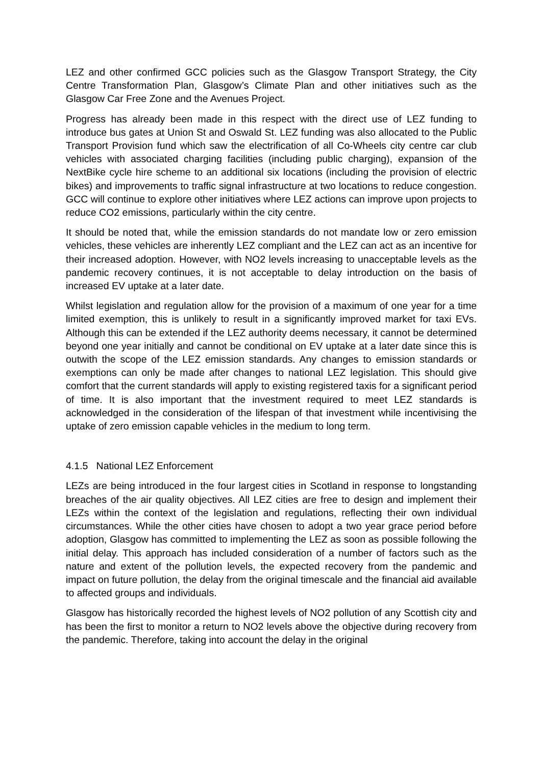LEZ and other confirmed GCC policies such as the Glasgow Transport Strategy, the City Centre Transformation Plan, Glasgow’s Climate Plan and other initiatives such as the Glasgow Car Free Zone and the Avenues Project.
Progress has already been made in this respect with the direct use of LEZ funding to introduce bus gates at Union St and Oswald St. LEZ funding was also allocated to the Public Transport Provision fund which saw the electrification of all Co-Wheels city centre car club vehicles with associated charging facilities (including public charging), expansion of the NextBike cycle hire scheme to an additional six locations (including the provision of electric bikes) and improvements to traffic signal infrastructure at two locations to reduce congestion. GCC will continue to explore other initiatives where LEZ actions can improve upon projects to reduce CO2 emissions, particularly within the city centre.
It should be noted that, while the emission standards do not mandate low or zero emission vehicles, these vehicles are inherently LEZ compliant and the LEZ can act as an incentive for their increased adoption. However, with NO2 levels increasing to unacceptable levels as the pandemic recovery continues, it is not acceptable to delay introduction on the basis of increased EV uptake at a later date.
Whilst legislation and regulation allow for the provision of a maximum of one year for a time limited exemption, this is unlikely to result in a significantly improved market for taxi EVs. Although this can be extended if the LEZ authority deems necessary, it cannot be determined beyond one year initially and cannot be conditional on EV uptake at a later date since this is outwith the scope of the LEZ emission standards. Any changes to emission standards or exemptions can only be made after changes to national LEZ legislation. This should give comfort that the current standards will apply to existing registered taxis for a significant period of time. It is also important that the investment required to meet LEZ standards is acknowledged in the consideration of the lifespan of that investment while incentivising the uptake of zero emission capable vehicles in the medium to long term.
4.1.5 National LEZ Enforcement
LEZs are being introduced in the four largest cities in Scotland in response to longstanding breaches of the air quality objectives. All LEZ cities are free to design and implement their LEZs within the context of the legislation and regulations, reflecting their own individual circumstances. While the other cities have chosen to adopt a two year grace period before adoption, Glasgow has committed to implementing the LEZ as soon as possible following the initial delay. This approach has included consideration of a number of factors such as the nature and extent of the pollution levels, the expected recovery from the pandemic and impact on future pollution, the delay from the original timescale and the financial aid available to affected groups and individuals.
Glasgow has historically recorded the highest levels of NO2 pollution of any Scottish city and has been the first to monitor a return to NO2 levels above the objective during recovery from the pandemic. Therefore, taking into account the delay in the original